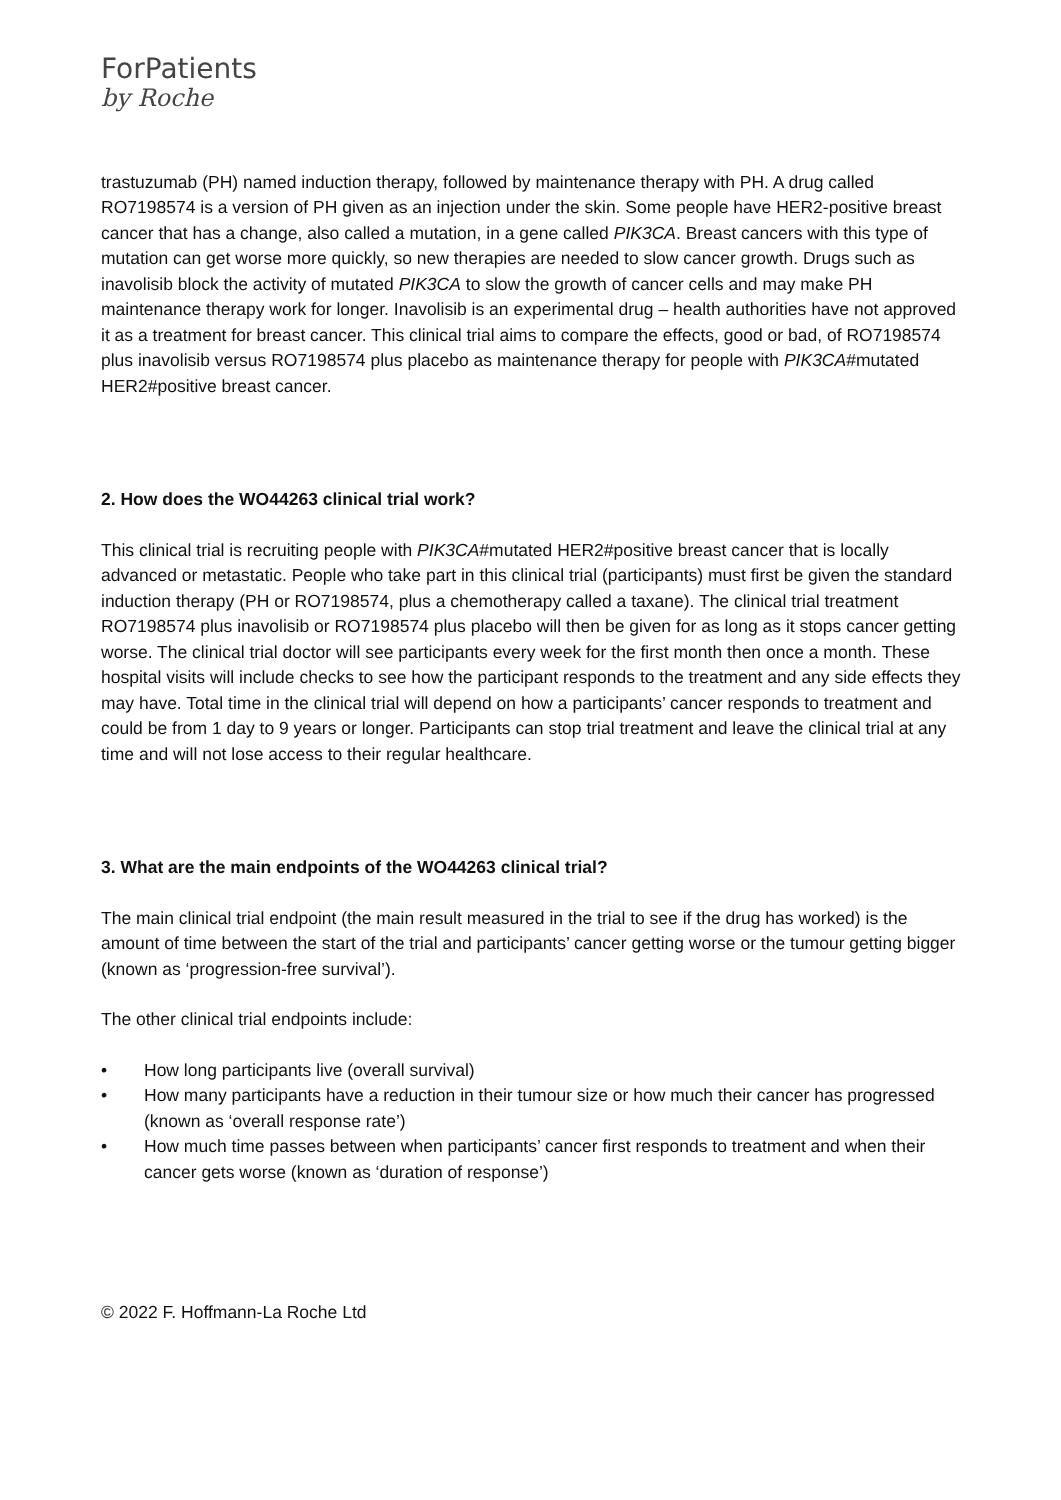ForPatients
by Roche
trastuzumab (PH) named induction therapy, followed by maintenance therapy with PH. A drug called RO7198574 is a version of PH given as an injection under the skin. Some people have HER2-positive breast cancer that has a change, also called a mutation, in a gene called PIK3CA. Breast cancers with this type of mutation can get worse more quickly, so new therapies are needed to slow cancer growth. Drugs such as inavolisib block the activity of mutated PIK3CA to slow the growth of cancer cells and may make PH maintenance therapy work for longer. Inavolisib is an experimental drug – health authorities have not approved it as a treatment for breast cancer. This clinical trial aims to compare the effects, good or bad, of RO7198574 plus inavolisib versus RO7198574 plus placebo as maintenance therapy for people with PIK3CA#mutated HER2#positive breast cancer.
2. How does the WO44263 clinical trial work?
This clinical trial is recruiting people with PIK3CA#mutated HER2#positive breast cancer that is locally advanced or metastatic. People who take part in this clinical trial (participants) must first be given the standard induction therapy (PH or RO7198574, plus a chemotherapy called a taxane). The clinical trial treatment RO7198574 plus inavolisib or RO7198574 plus placebo will then be given for as long as it stops cancer getting worse. The clinical trial doctor will see participants every week for the first month then once a month. These hospital visits will include checks to see how the participant responds to the treatment and any side effects they may have. Total time in the clinical trial will depend on how a participants’ cancer responds to treatment and could be from 1 day to 9 years or longer. Participants can stop trial treatment and leave the clinical trial at any time and will not lose access to their regular healthcare.
3. What are the main endpoints of the WO44263 clinical trial?
The main clinical trial endpoint (the main result measured in the trial to see if the drug has worked) is the amount of time between the start of the trial and participants’ cancer getting worse or the tumour getting bigger (known as ‘progression-free survival’).
The other clinical trial endpoints include:
• How long participants live (overall survival)
• How many participants have a reduction in their tumour size or how much their cancer has progressed (known as ‘overall response rate’)
• How much time passes between when participants’ cancer first responds to treatment and when their cancer gets worse (known as ‘duration of response’)
© 2022 F. Hoffmann-La Roche Ltd